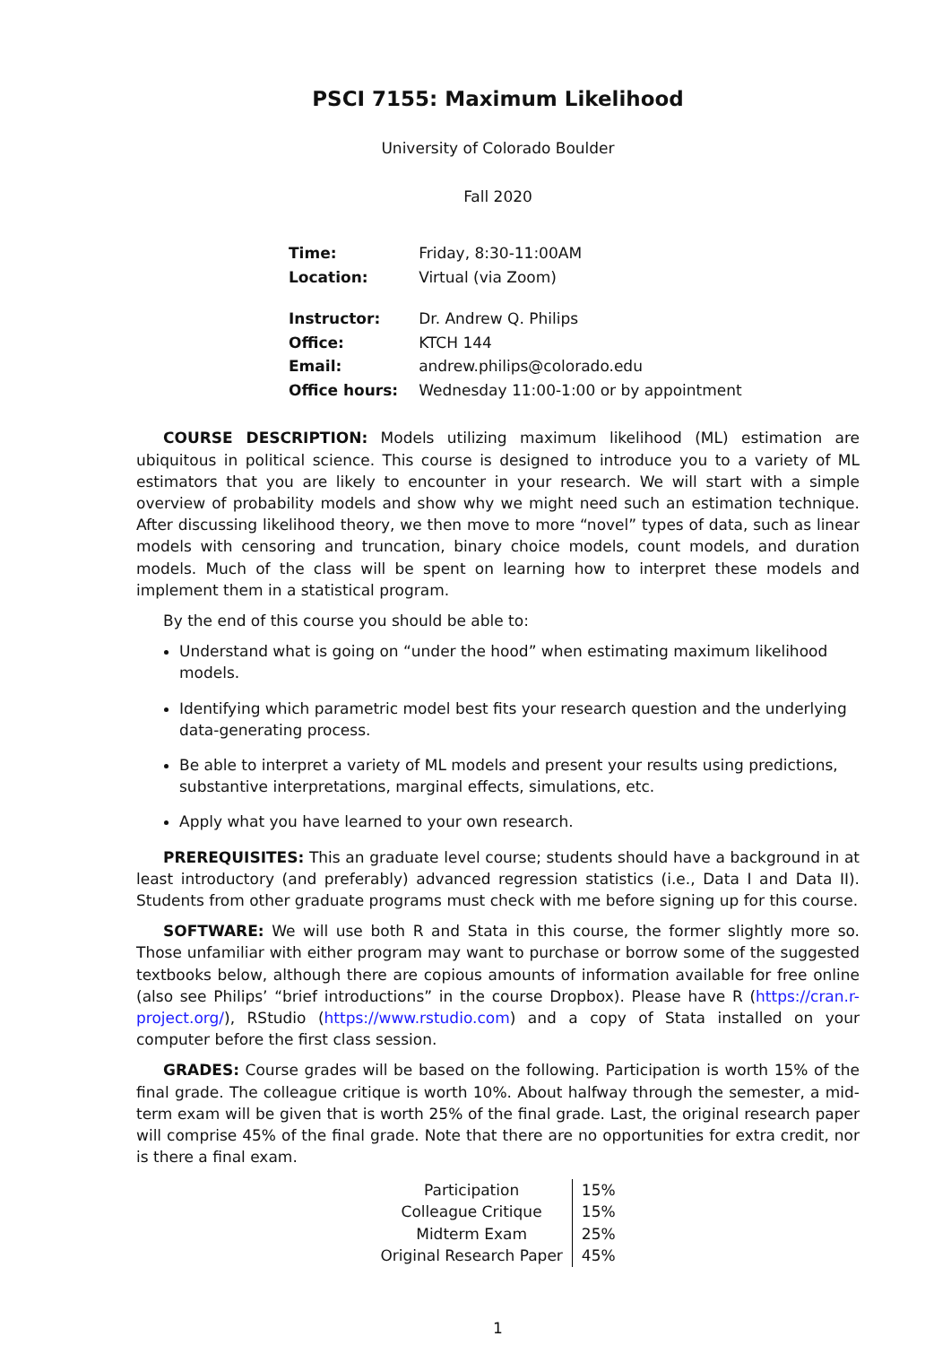PSCI 7155: Maximum Likelihood
University of Colorado Boulder
Fall 2020
| Time: | Friday, 8:30-11:00AM |
| Location: | Virtual (via Zoom) |
| Instructor: | Dr. Andrew Q. Philips |
| Office: | KTCH 144 |
| Email: | andrew.philips@colorado.edu |
| Office hours: | Wednesday 11:00-1:00 or by appointment |
COURSE DESCRIPTION: Models utilizing maximum likelihood (ML) estimation are ubiquitous in political science. This course is designed to introduce you to a variety of ML estimators that you are likely to encounter in your research. We will start with a simple overview of probability models and show why we might need such an estimation technique. After discussing likelihood theory, we then move to more “novel” types of data, such as linear models with censoring and truncation, binary choice models, count models, and duration models. Much of the class will be spent on learning how to interpret these models and implement them in a statistical program.
By the end of this course you should be able to:
Understand what is going on “under the hood” when estimating maximum likelihood models.
Identifying which parametric model best fits your research question and the underlying data-generating process.
Be able to interpret a variety of ML models and present your results using predictions, substantive interpretations, marginal effects, simulations, etc.
Apply what you have learned to your own research.
PREREQUISITES: This an graduate level course; students should have a background in at least introductory (and preferably) advanced regression statistics (i.e., Data I and Data II). Students from other graduate programs must check with me before signing up for this course.
SOFTWARE: We will use both R and Stata in this course, the former slightly more so. Those unfamiliar with either program may want to purchase or borrow some of the suggested textbooks below, although there are copious amounts of information available for free online (also see Philips’ “brief introductions” in the course Dropbox). Please have R (https://cran.r-project.org/), RStudio (https://www.rstudio.com) and a copy of Stata installed on your computer before the first class session.
GRADES: Course grades will be based on the following. Participation is worth 15% of the final grade. The colleague critique is worth 10%. About halfway through the semester, a mid-term exam will be given that is worth 25% of the final grade. Last, the original research paper will comprise 45% of the final grade. Note that there are no opportunities for extra credit, nor is there a final exam.
| Participation | 15% |
| Colleague Critique | 15% |
| Midterm Exam | 25% |
| Original Research Paper | 45% |
1